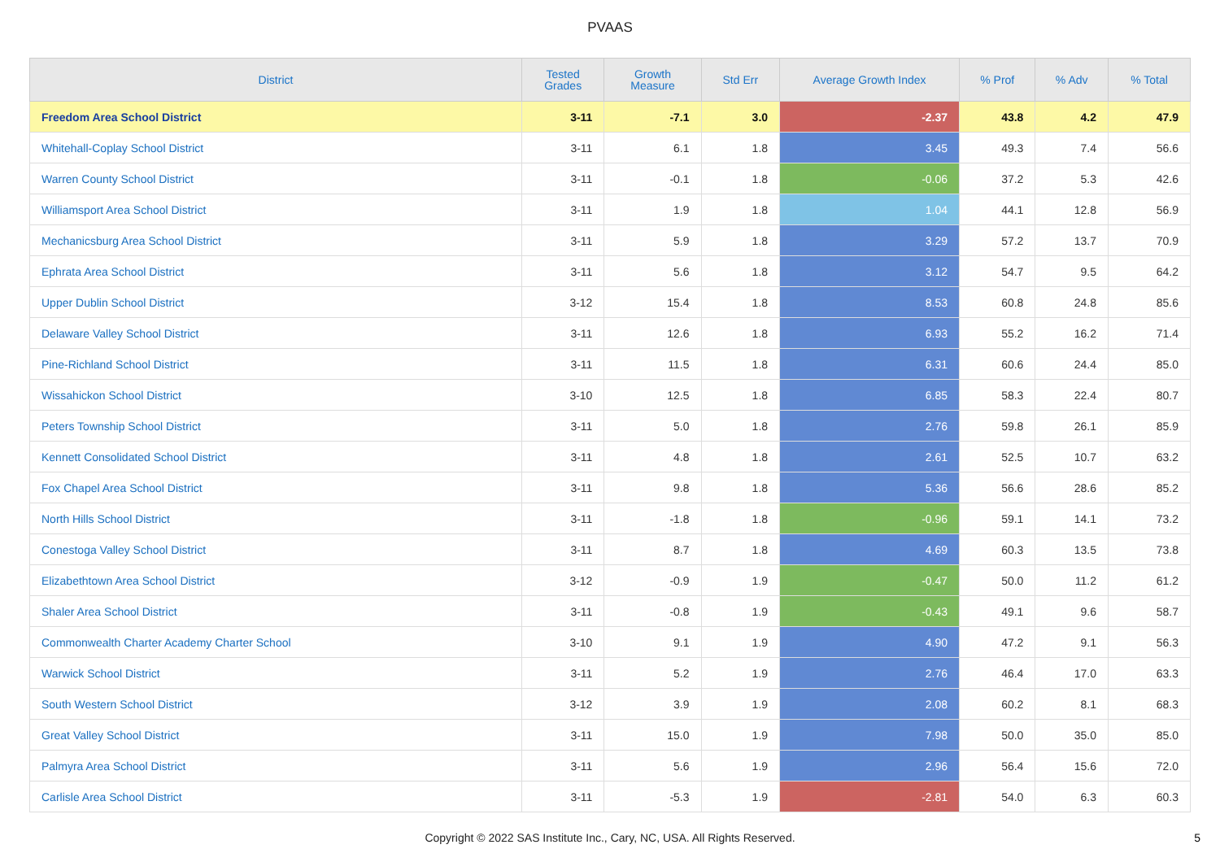PVAAS
| District | Tested Grades | Growth Measure | Std Err | Average Growth Index | % Prof | % Adv | % Total |
| --- | --- | --- | --- | --- | --- | --- | --- |
| Freedom Area School District | 3-11 | -7.1 | 3.0 | -2.37 | 43.8 | 4.2 | 47.9 |
| Whitehall-Coplay School District | 3-11 | 6.1 | 1.8 | 3.45 | 49.3 | 7.4 | 56.6 |
| Warren County School District | 3-11 | -0.1 | 1.8 | -0.06 | 37.2 | 5.3 | 42.6 |
| Williamsport Area School District | 3-11 | 1.9 | 1.8 | 1.04 | 44.1 | 12.8 | 56.9 |
| Mechanicsburg Area School District | 3-11 | 5.9 | 1.8 | 3.29 | 57.2 | 13.7 | 70.9 |
| Ephrata Area School District | 3-11 | 5.6 | 1.8 | 3.12 | 54.7 | 9.5 | 64.2 |
| Upper Dublin School District | 3-12 | 15.4 | 1.8 | 8.53 | 60.8 | 24.8 | 85.6 |
| Delaware Valley School District | 3-11 | 12.6 | 1.8 | 6.93 | 55.2 | 16.2 | 71.4 |
| Pine-Richland School District | 3-11 | 11.5 | 1.8 | 6.31 | 60.6 | 24.4 | 85.0 |
| Wissahickon School District | 3-10 | 12.5 | 1.8 | 6.85 | 58.3 | 22.4 | 80.7 |
| Peters Township School District | 3-11 | 5.0 | 1.8 | 2.76 | 59.8 | 26.1 | 85.9 |
| Kennett Consolidated School District | 3-11 | 4.8 | 1.8 | 2.61 | 52.5 | 10.7 | 63.2 |
| Fox Chapel Area School District | 3-11 | 9.8 | 1.8 | 5.36 | 56.6 | 28.6 | 85.2 |
| North Hills School District | 3-11 | -1.8 | 1.8 | -0.96 | 59.1 | 14.1 | 73.2 |
| Conestoga Valley School District | 3-11 | 8.7 | 1.8 | 4.69 | 60.3 | 13.5 | 73.8 |
| Elizabethtown Area School District | 3-12 | -0.9 | 1.9 | -0.47 | 50.0 | 11.2 | 61.2 |
| Shaler Area School District | 3-11 | -0.8 | 1.9 | -0.43 | 49.1 | 9.6 | 58.7 |
| Commonwealth Charter Academy Charter School | 3-10 | 9.1 | 1.9 | 4.90 | 47.2 | 9.1 | 56.3 |
| Warwick School District | 3-11 | 5.2 | 1.9 | 2.76 | 46.4 | 17.0 | 63.3 |
| South Western School District | 3-12 | 3.9 | 1.9 | 2.08 | 60.2 | 8.1 | 68.3 |
| Great Valley School District | 3-11 | 15.0 | 1.9 | 7.98 | 50.0 | 35.0 | 85.0 |
| Palmyra Area School District | 3-11 | 5.6 | 1.9 | 2.96 | 56.4 | 15.6 | 72.0 |
| Carlisle Area School District | 3-11 | -5.3 | 1.9 | -2.81 | 54.0 | 6.3 | 60.3 |
Copyright © 2022 SAS Institute Inc., Cary, NC, USA. All Rights Reserved. 5